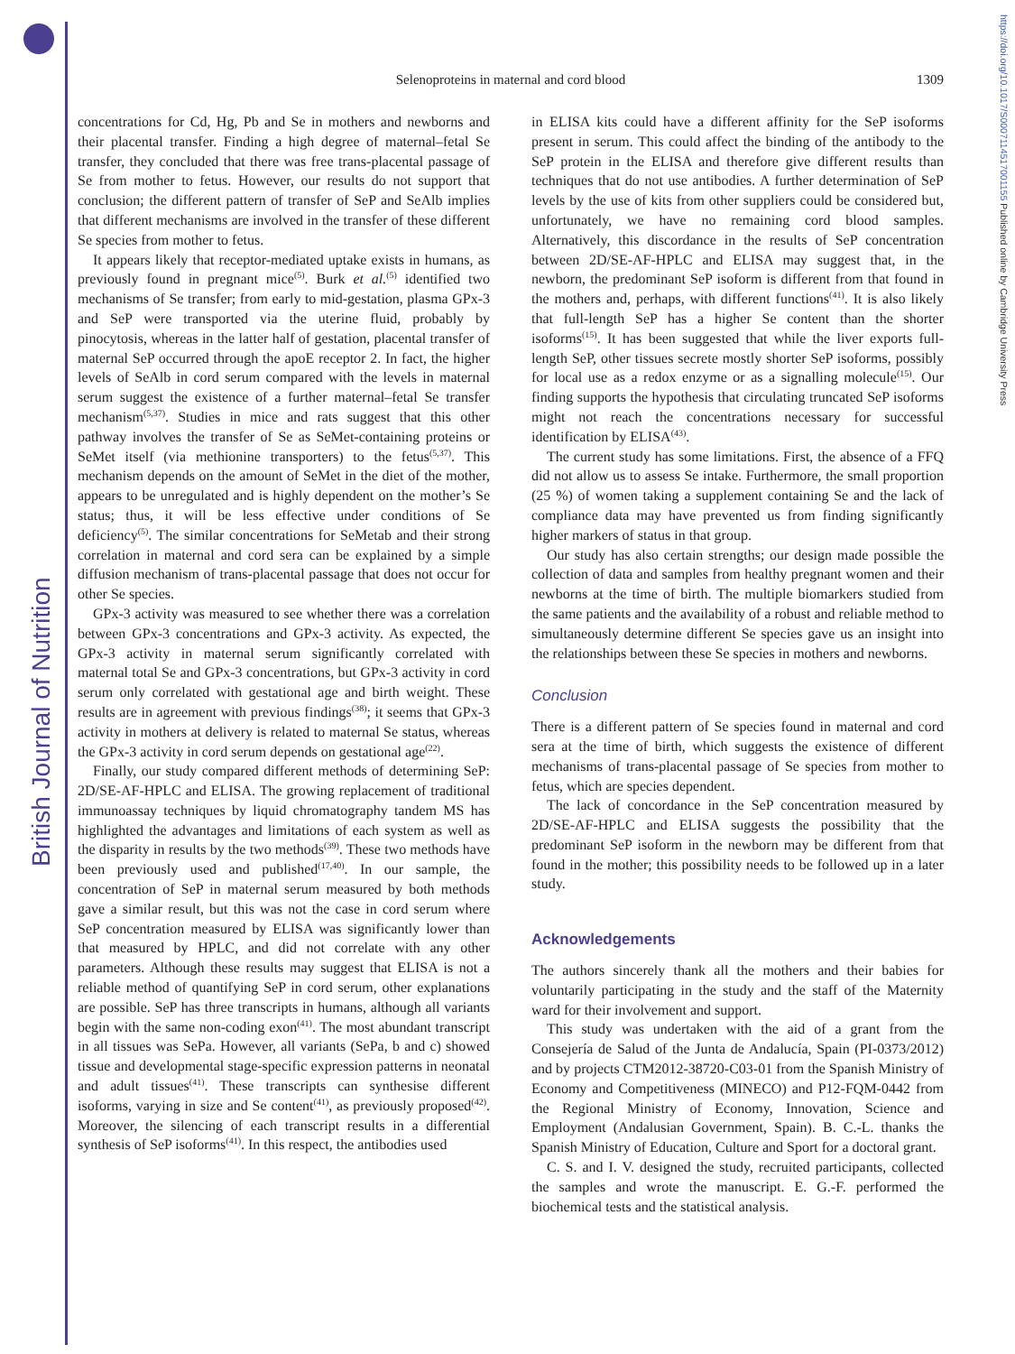British Journal of Nutrition
https://doi.org/10.1017/S0007114517001155 Published online by Cambridge University Press
Selenoproteins in maternal and cord blood
1309
concentrations for Cd, Hg, Pb and Se in mothers and newborns and their placental transfer. Finding a high degree of maternal–fetal Se transfer, they concluded that there was free trans-placental passage of Se from mother to fetus. However, our results do not support that conclusion; the different pattern of transfer of SeP and SeAlb implies that different mechanisms are involved in the transfer of these different Se species from mother to fetus.
It appears likely that receptor-mediated uptake exists in humans, as previously found in pregnant mice<sup>(5)</sup>. Burk et al.<sup>(5)</sup> identified two mechanisms of Se transfer; from early to mid-gestation, plasma GPx-3 and SeP were transported via the uterine fluid, probably by pinocytosis, whereas in the latter half of gestation, placental transfer of maternal SeP occurred through the apoE receptor 2. In fact, the higher levels of SeAlb in cord serum compared with the levels in maternal serum suggest the existence of a further maternal–fetal Se transfer mechanism<sup>(5,37)</sup>. Studies in mice and rats suggest that this other pathway involves the transfer of Se as SeMet-containing proteins or SeMet itself (via methionine transporters) to the fetus<sup>(5,37)</sup>. This mechanism depends on the amount of SeMet in the diet of the mother, appears to be unregulated and is highly dependent on the mother’s Se status; thus, it will be less effective under conditions of Se deficiency<sup>(5)</sup>. The similar concentrations for SeMetab and their strong correlation in maternal and cord sera can be explained by a simple diffusion mechanism of trans-placental passage that does not occur for other Se species.
GPx-3 activity was measured to see whether there was a correlation between GPx-3 concentrations and GPx-3 activity. As expected, the GPx-3 activity in maternal serum significantly correlated with maternal total Se and GPx-3 concentrations, but GPx-3 activity in cord serum only correlated with gestational age and birth weight. These results are in agreement with previous findings<sup>(38)</sup>; it seems that GPx-3 activity in mothers at delivery is related to maternal Se status, whereas the GPx-3 activity in cord serum depends on gestational age<sup>(22)</sup>.
Finally, our study compared different methods of determining SeP: 2D/SE-AF-HPLC and ELISA. The growing replacement of traditional immunoassay techniques by liquid chromatography tandem MS has highlighted the advantages and limitations of each system as well as the disparity in results by the two methods<sup>(39)</sup>. These two methods have been previously used and published<sup>(17,40)</sup>. In our sample, the concentration of SeP in maternal serum measured by both methods gave a similar result, but this was not the case in cord serum where SeP concentration measured by ELISA was significantly lower than that measured by HPLC, and did not correlate with any other parameters. Although these results may suggest that ELISA is not a reliable method of quantifying SeP in cord serum, other explanations are possible. SeP has three transcripts in humans, although all variants begin with the same non-coding exon<sup>(41)</sup>. The most abundant transcript in all tissues was SePa. However, all variants (SePa, b and c) showed tissue and developmental stage-specific expression patterns in neonatal and adult tissues<sup>(41)</sup>. These transcripts can synthesise different isoforms, varying in size and Se content<sup>(41)</sup>, as previously proposed<sup>(42)</sup>. Moreover, the silencing of each transcript results in a differential synthesis of SeP isoforms<sup>(41)</sup>. In this respect, the antibodies used
in ELISA kits could have a different affinity for the SeP isoforms present in serum. This could affect the binding of the antibody to the SeP protein in the ELISA and therefore give different results than techniques that do not use antibodies. A further determination of SeP levels by the use of kits from other suppliers could be considered but, unfortunately, we have no remaining cord blood samples. Alternatively, this discordance in the results of SeP concentration between 2D/SE-AF-HPLC and ELISA may suggest that, in the newborn, the predominant SeP isoform is different from that found in the mothers and, perhaps, with different functions<sup>(41)</sup>. It is also likely that full-length SeP has a higher Se content than the shorter isoforms<sup>(15)</sup>. It has been suggested that while the liver exports full-length SeP, other tissues secrete mostly shorter SeP isoforms, possibly for local use as a redox enzyme or as a signalling molecule<sup>(15)</sup>. Our finding supports the hypothesis that circulating truncated SeP isoforms might not reach the concentrations necessary for successful identification by ELISA<sup>(43)</sup>.
The current study has some limitations. First, the absence of a FFQ did not allow us to assess Se intake. Furthermore, the small proportion (25 %) of women taking a supplement containing Se and the lack of compliance data may have prevented us from finding significantly higher markers of status in that group.
Our study has also certain strengths; our design made possible the collection of data and samples from healthy pregnant women and their newborns at the time of birth. The multiple biomarkers studied from the same patients and the availability of a robust and reliable method to simultaneously determine different Se species gave us an insight into the relationships between these Se species in mothers and newborns.
Conclusion
There is a different pattern of Se species found in maternal and cord sera at the time of birth, which suggests the existence of different mechanisms of trans-placental passage of Se species from mother to fetus, which are species dependent.
The lack of concordance in the SeP concentration measured by 2D/SE-AF-HPLC and ELISA suggests the possibility that the predominant SeP isoform in the newborn may be different from that found in the mother; this possibility needs to be followed up in a later study.
Acknowledgements
The authors sincerely thank all the mothers and their babies for voluntarily participating in the study and the staff of the Maternity ward for their involvement and support.
This study was undertaken with the aid of a grant from the Consejería de Salud of the Junta de Andalucía, Spain (PI-0373/2012) and by projects CTM2012-38720-C03-01 from the Spanish Ministry of Economy and Competitiveness (MINECO) and P12-FQM-0442 from the Regional Ministry of Economy, Innovation, Science and Employment (Andalusian Government, Spain). B. C.-L. thanks the Spanish Ministry of Education, Culture and Sport for a doctoral grant.
C. S. and I. V. designed the study, recruited participants, collected the samples and wrote the manuscript. E. G.-F. performed the biochemical tests and the statistical analysis.